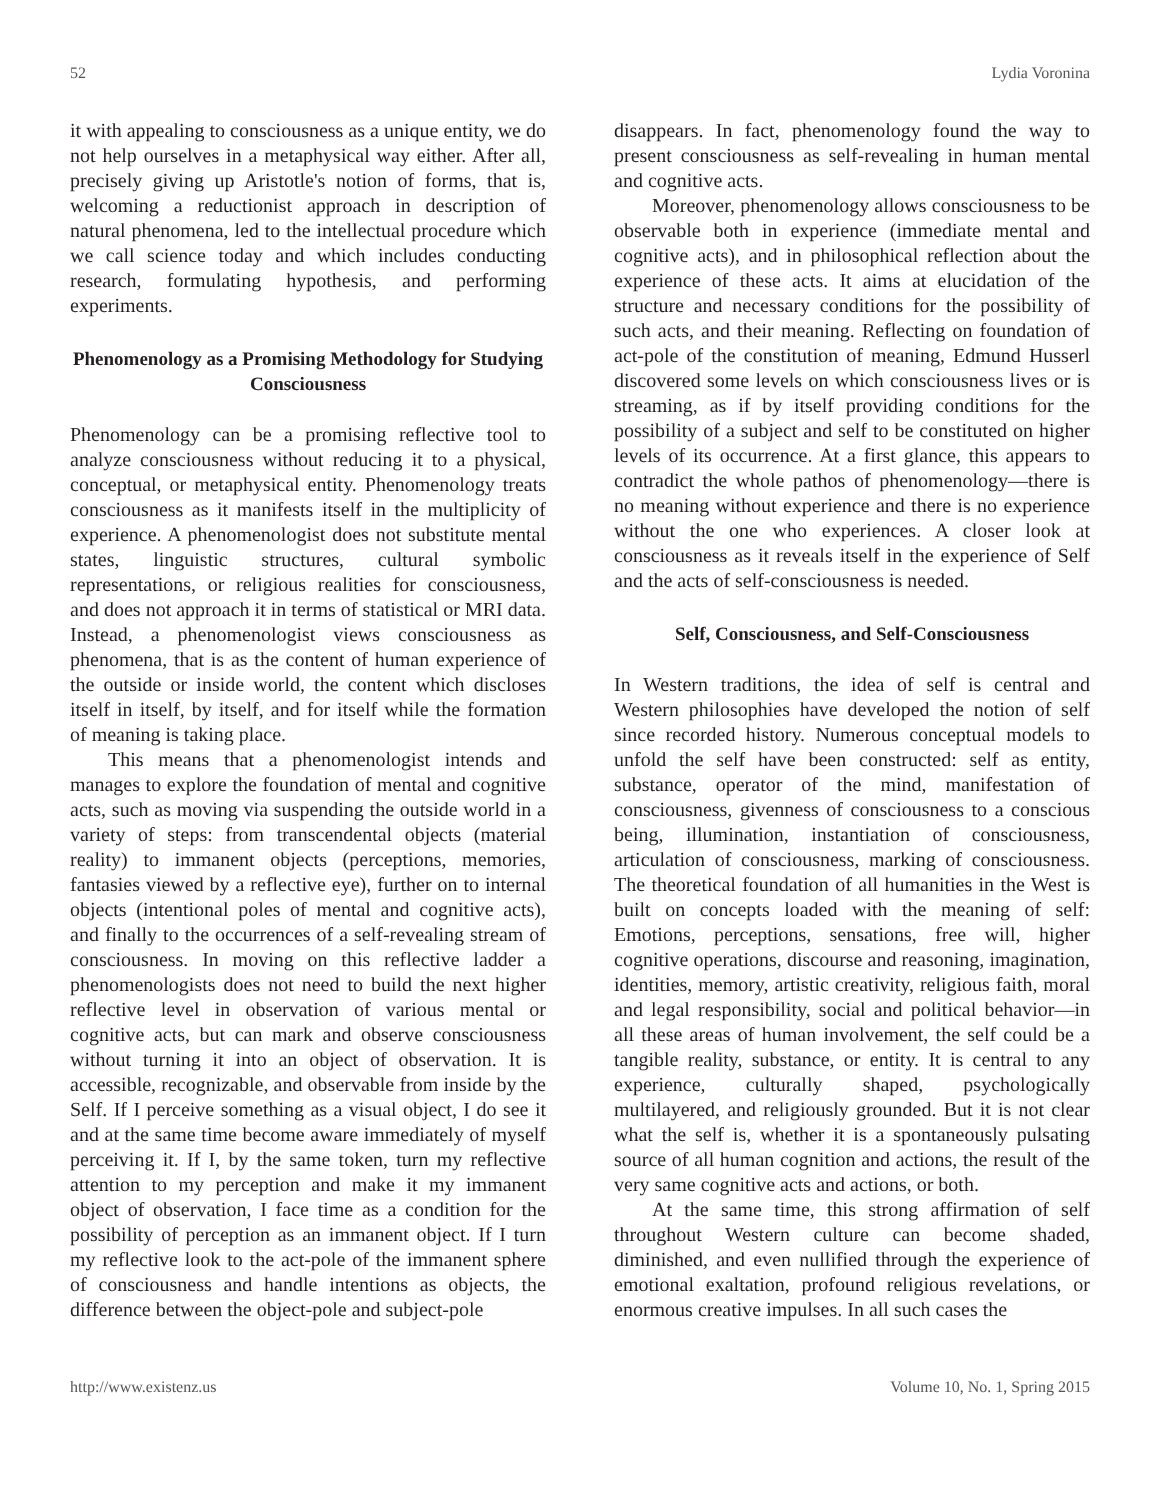52 Lydia Voronina
it with appealing to consciousness as a unique entity, we do not help ourselves in a metaphysical way either. After all, precisely giving up Aristotle's notion of forms, that is, welcoming a reductionist approach in description of natural phenomena, led to the intellectual procedure which we call science today and which includes conducting research, formulating hypothesis, and performing experiments.
Phenomenology as a Promising Methodology for Studying Consciousness
Phenomenology can be a promising reflective tool to analyze consciousness without reducing it to a physical, conceptual, or metaphysical entity. Phenomenology treats consciousness as it manifests itself in the multiplicity of experience. A phenomenologist does not substitute mental states, linguistic structures, cultural symbolic representations, or religious realities for consciousness, and does not approach it in terms of statistical or MRI data. Instead, a phenomenologist views consciousness as phenomena, that is as the content of human experience of the outside or inside world, the content which discloses itself in itself, by itself, and for itself while the formation of meaning is taking place.
This means that a phenomenologist intends and manages to explore the foundation of mental and cognitive acts, such as moving via suspending the outside world in a variety of steps: from transcendental objects (material reality) to immanent objects (perceptions, memories, fantasies viewed by a reflective eye), further on to internal objects (intentional poles of mental and cognitive acts), and finally to the occurrences of a self-revealing stream of consciousness. In moving on this reflective ladder a phenomenologists does not need to build the next higher reflective level in observation of various mental or cognitive acts, but can mark and observe consciousness without turning it into an object of observation. It is accessible, recognizable, and observable from inside by the Self. If I perceive something as a visual object, I do see it and at the same time become aware immediately of myself perceiving it. If I, by the same token, turn my reflective attention to my perception and make it my immanent object of observation, I face time as a condition for the possibility of perception as an immanent object. If I turn my reflective look to the act-pole of the immanent sphere of consciousness and handle intentions as objects, the difference between the object-pole and subject-pole
disappears. In fact, phenomenology found the way to present consciousness as self-revealing in human mental and cognitive acts.
Moreover, phenomenology allows consciousness to be observable both in experience (immediate mental and cognitive acts), and in philosophical reflection about the experience of these acts. It aims at elucidation of the structure and necessary conditions for the possibility of such acts, and their meaning. Reflecting on foundation of act-pole of the constitution of meaning, Edmund Husserl discovered some levels on which consciousness lives or is streaming, as if by itself providing conditions for the possibility of a subject and self to be constituted on higher levels of its occurrence. At a first glance, this appears to contradict the whole pathos of phenomenology—there is no meaning without experience and there is no experience without the one who experiences. A closer look at consciousness as it reveals itself in the experience of Self and the acts of self-consciousness is needed.
Self, Consciousness, and Self-Consciousness
In Western traditions, the idea of self is central and Western philosophies have developed the notion of self since recorded history. Numerous conceptual models to unfold the self have been constructed: self as entity, substance, operator of the mind, manifestation of consciousness, givenness of consciousness to a conscious being, illumination, instantiation of consciousness, articulation of consciousness, marking of consciousness. The theoretical foundation of all humanities in the West is built on concepts loaded with the meaning of self: Emotions, perceptions, sensations, free will, higher cognitive operations, discourse and reasoning, imagination, identities, memory, artistic creativity, religious faith, moral and legal responsibility, social and political behavior—in all these areas of human involvement, the self could be a tangible reality, substance, or entity. It is central to any experience, culturally shaped, psychologically multilayered, and religiously grounded. But it is not clear what the self is, whether it is a spontaneously pulsating source of all human cognition and actions, the result of the very same cognitive acts and actions, or both.
At the same time, this strong affirmation of self throughout Western culture can become shaded, diminished, and even nullified through the experience of emotional exaltation, profound religious revelations, or enormous creative impulses. In all such cases the
http://www.existenz.us Volume 10, No. 1, Spring 2015